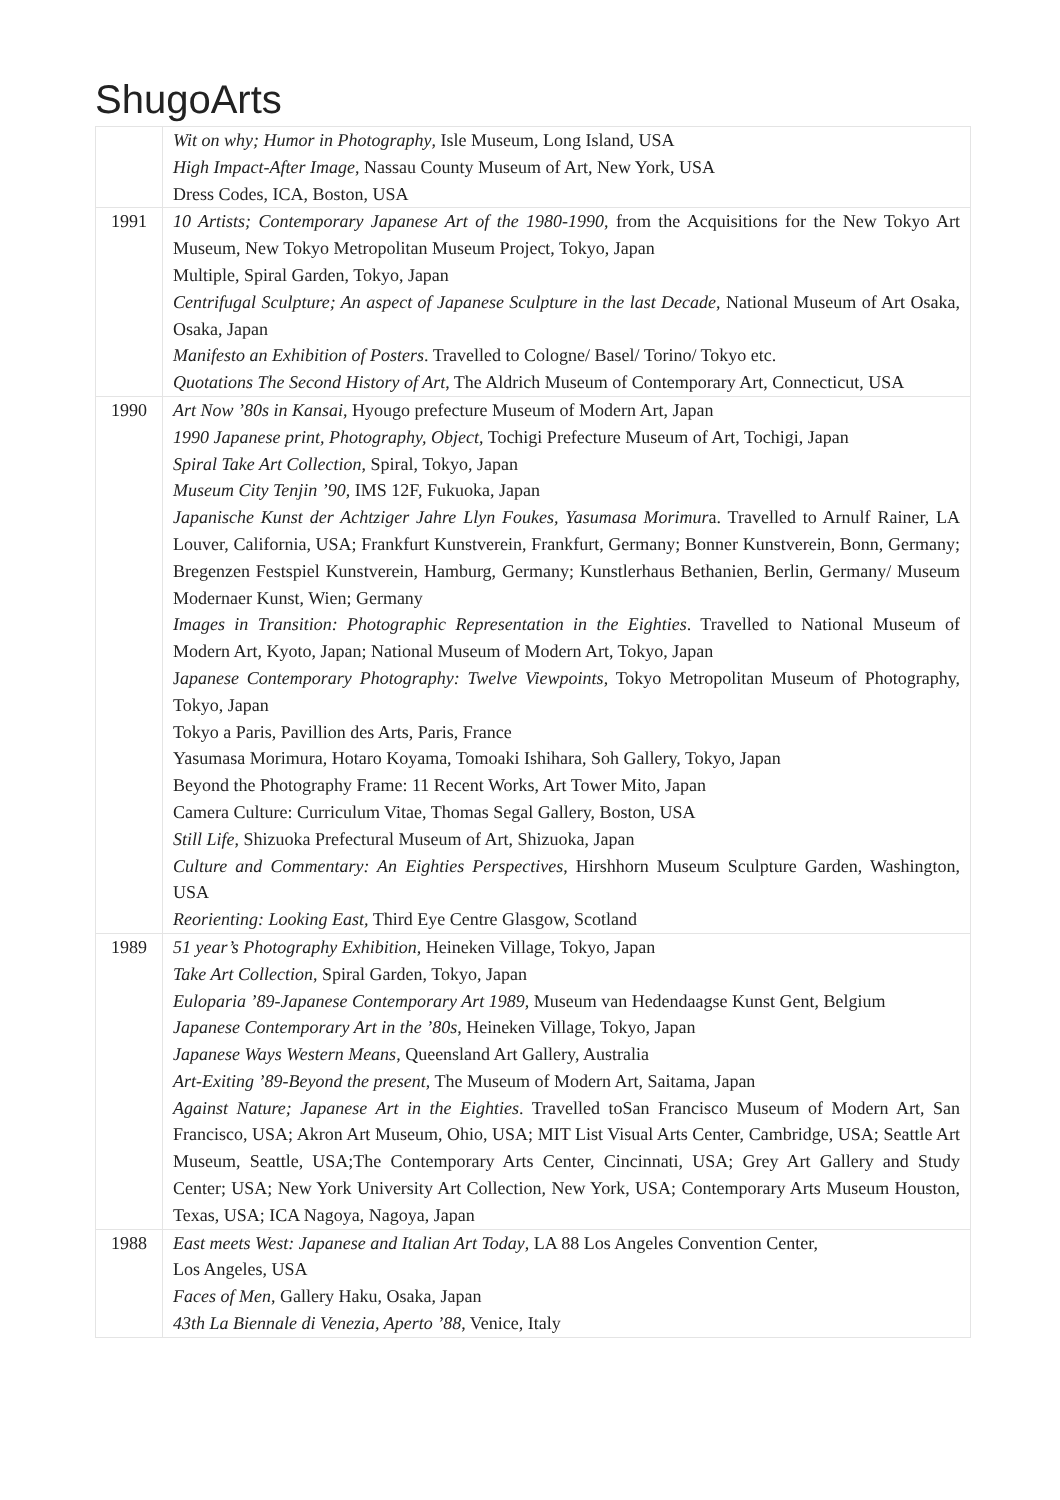ShugoArts
| | Wit on why; Humor in Photography , Isle Museum, Long Island, USA High Impact-After Image , Nassau County Museum of Art, New York, USA Dress Codes, ICA, Boston, USA |
| 1991 | 10 Artists; Contemporary Japanese Art of the 1980-1990 , from the Acquisitions for the New Tokyo Art Museum, New Tokyo Metropolitan Museum Project, Tokyo, Japan Multiple, Spiral Garden, Tokyo, Japan Centrifugal Sculpture; An aspect of Japanese Sculpture in the last Decade , National Museum of Art Osaka, Osaka, Japan Manifesto an Exhibition of Posters . Travelled to Cologne/ Basel/ Torino/ Tokyo etc. Quotations The Second History of Art , The Aldrich Museum of Contemporary Art, Connecticut, USA |
| 1990 | Art Now ’80s in Kansai , Hyougo prefecture Museum of Modern Art, Japan 1990 Japanese print, Photography, Object , Tochigi Prefecture Museum of Art, Tochigi, Japan Spiral Take Art Collection , Spiral, Tokyo, Japan Museum City Tenjin ’90 , IMS 12F, Fukuoka, Japan Japanische Kunst der Achtziger Jahre Llyn Foukes, Yasumasa Morimur a. Travelled to Arnulf Rainer, LA Louver, California, USA; Frankfurt Kunstverein, Frankfurt, Germany; Bonner Kunstverein, Bonn, Germany; Bregenzen Festspiel Kunstverein, Hamburg, Germany; Kunstlerhaus Bethanien, Berlin, Germany/ Museum Modernaer Kunst, Wien; Germany Images in Transition: Photographic Representation in the Eighties . Travelled to National Museum of Modern Art, Kyoto, Japan; National Museum of Modern Art, Tokyo, Japan J apanese Contemporary Photography: Twelve Viewpoints , Tokyo Metropolitan Museum of Photography, Tokyo, Japan Tokyo a Paris, Pavillion des Arts, Paris, France Yasumasa Morimura, Hotaro Koyama, Tomoaki Ishihara, Soh Gallery, Tokyo, Japan Beyond the Photography Frame: 11 Recent Works, Art Tower Mito, Japan Camera Culture: Curriculum Vitae, Thomas Segal Gallery, Boston, USA Still Life , Shizuoka Prefectural Museum of Art, Shizuoka, Japan Culture and Commentary: An Eighties Perspectives , Hirshhorn Museum Sculpture Garden, Washington, USA Reorienting: Looking East, Third Eye Centre Glasgow, Scotland |
| 1989 | 51 year’s Photography Exhibition , Heineken Village, Tokyo, Japan Take Art Collection , Spiral Garden, Tokyo, Japan Euloparia ’89-Japanese Contemporary Art 1989 , Museum van Hedendaagse Kunst Gent, Belgium Japanese Contemporary Art in the ’80s , Heineken Village, Tokyo, Japan Japanese Ways Western Means , Queensland Art Gallery, Australia Art-Exiting ’89-Beyond the present , The Museum of Modern Art, Saitama, Japan Against Nature; Japanese Art in the Eighties . Travelled toSan Francisco Museum of Modern Art, San Francisco, USA; Akron Art Museum, Ohio, USA; MIT List Visual Arts Center, Cambridge, USA; Seattle Art Museum, Seattle, USA;The Contemporary Arts Center, Cincinnati, USA; Grey Art Gallery and Study Center; USA; New York University Art Collection, New York, USA; Contemporary Arts Museum Houston, Texas, USA; ICA Nagoya, Nagoya, Japan |
| 1988 | East meets West: Japanese and Italian Art Today , LA 88 Los Angeles Convention Center, Los Angeles, USA Faces of Men , Gallery Haku, Osaka, Japan 43th La Biennale di Venezia, Aperto ’88 , Venice, Italy |